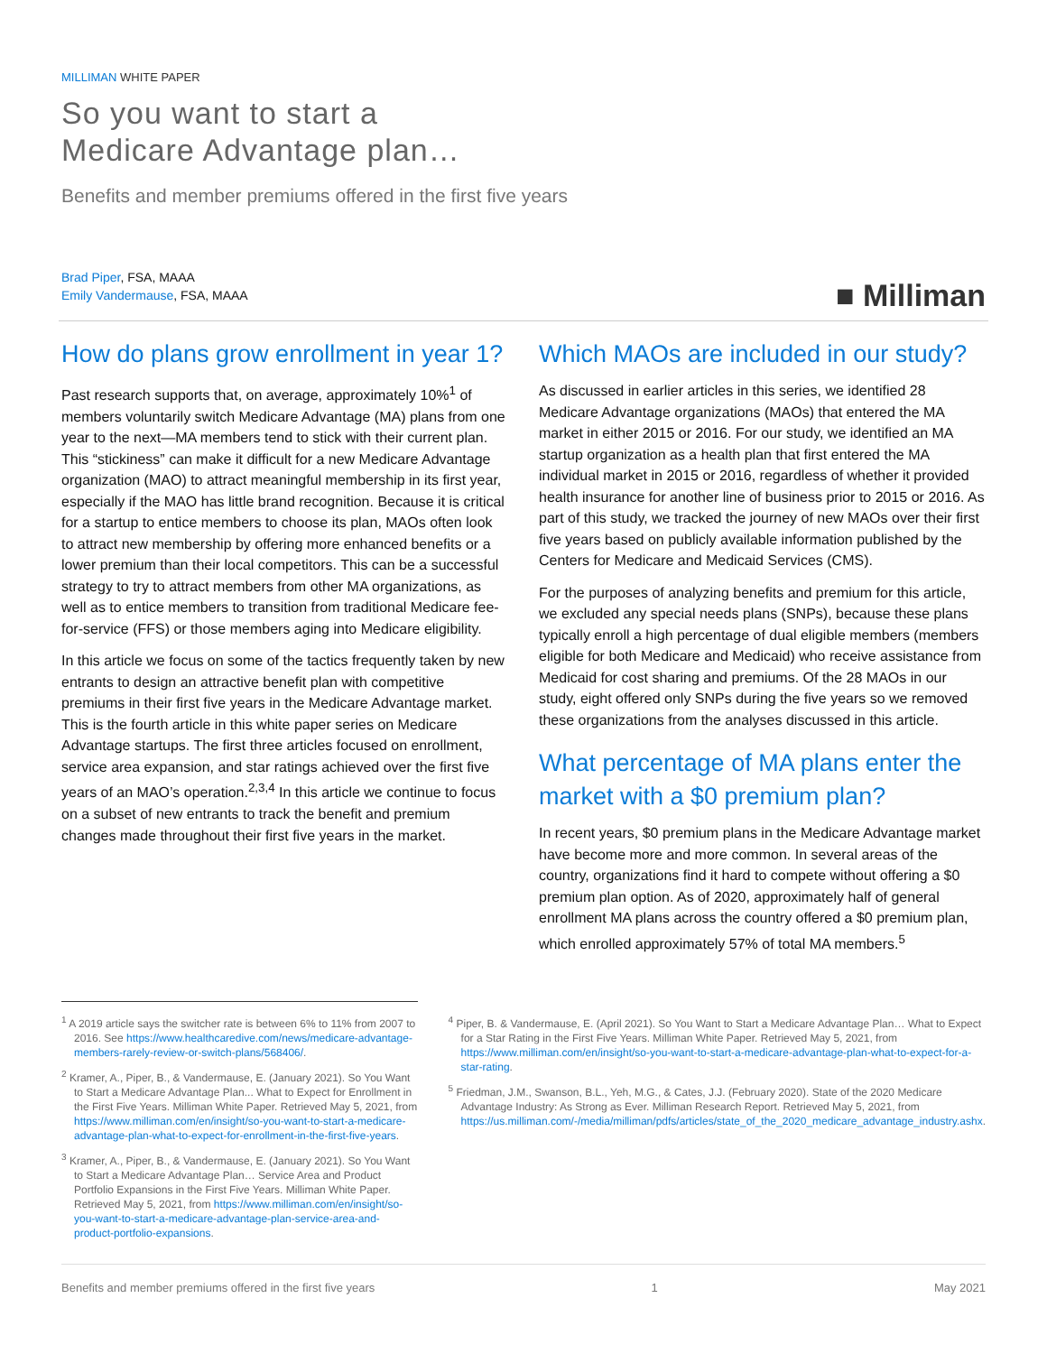MILLIMAN WHITE PAPER
So you want to start a
Medicare Advantage plan…
Benefits and member premiums offered in the first five years
Brad Piper, FSA, MAAA
Emily Vandermause, FSA, MAAA
■ Milliman
How do plans grow enrollment in year 1?
Past research supports that, on average, approximately 10%<sup>1</sup> of members voluntarily switch Medicare Advantage (MA) plans from one year to the next—MA members tend to stick with their current plan. This “stickiness” can make it difficult for a new Medicare Advantage organization (MAO) to attract meaningful membership in its first year, especially if the MAO has little brand recognition. Because it is critical for a startup to entice members to choose its plan, MAOs often look to attract new membership by offering more enhanced benefits or a lower premium than their local competitors. This can be a successful strategy to try to attract members from other MA organizations, as well as to entice members to transition from traditional Medicare fee-for-service (FFS) or those members aging into Medicare eligibility.
In this article we focus on some of the tactics frequently taken by new entrants to design an attractive benefit plan with competitive premiums in their first five years in the Medicare Advantage market. This is the fourth article in this white paper series on Medicare Advantage startups. The first three articles focused on enrollment, service area expansion, and star ratings achieved over the first five years of an MAO’s operation.<sup>2,3,4</sup> In this article we continue to focus on a subset of new entrants to track the benefit and premium changes made throughout their first five years in the market.
Which MAOs are included in our study?
As discussed in earlier articles in this series, we identified 28 Medicare Advantage organizations (MAOs) that entered the MA market in either 2015 or 2016. For our study, we identified an MA startup organization as a health plan that first entered the MA individual market in 2015 or 2016, regardless of whether it provided health insurance for another line of business prior to 2015 or 2016. As part of this study, we tracked the journey of new MAOs over their first five years based on publicly available information published by the Centers for Medicare and Medicaid Services (CMS).
For the purposes of analyzing benefits and premium for this article, we excluded any special needs plans (SNPs), because these plans typically enroll a high percentage of dual eligible members (members eligible for both Medicare and Medicaid) who receive assistance from Medicaid for cost sharing and premiums. Of the 28 MAOs in our study, eight offered only SNPs during the five years so we removed these organizations from the analyses discussed in this article.
What percentage of MA plans enter the market with a $0 premium plan?
In recent years, $0 premium plans in the Medicare Advantage market have become more and more common. In several areas of the country, organizations find it hard to compete without offering a $0 premium plan option. As of 2020, approximately half of general enrollment MA plans across the country offered a $0 premium plan, which enrolled approximately 57% of total MA members.<sup>5</sup>
<sup>1</sup> A 2019 article says the switcher rate is between 6% to 11% from 2007 to 2016. See https://www.healthcaredive.com/news/medicare-advantage-members-rarely-review-or-switch-plans/568406/.
<sup>2</sup> Kramer, A., Piper, B., & Vandermause, E. (January 2021). So You Want to Start a Medicare Advantage Plan... What to Expect for Enrollment in the First Five Years. Milliman White Paper. Retrieved May 5, 2021, from https://www.milliman.com/en/insight/so-you-want-to-start-a-medicare-advantage-plan-what-to-expect-for-enrollment-in-the-first-five-years.
<sup>3</sup> Kramer, A., Piper, B., & Vandermause, E. (January 2021). So You Want to Start a Medicare Advantage Plan… Service Area and Product Portfolio Expansions in the First Five Years. Milliman White Paper. Retrieved May 5, 2021, from https://www.milliman.com/en/insight/so-you-want-to-start-a-medicare-advantage-plan-service-area-and-product-portfolio-expansions.
<sup>4</sup> Piper, B. & Vandermause, E. (April 2021). So You Want to Start a Medicare Advantage Plan… What to Expect for a Star Rating in the First Five Years. Milliman White Paper. Retrieved May 5, 2021, from https://www.milliman.com/en/insight/so-you-want-to-start-a-medicare-advantage-plan-what-to-expect-for-a-star-rating.
<sup>5</sup> Friedman, J.M., Swanson, B.L., Yeh, M.G., & Cates, J.J. (February 2020). State of the 2020 Medicare Advantage Industry: As Strong as Ever. Milliman Research Report. Retrieved May 5, 2021, from https://us.milliman.com/-/media/milliman/pdfs/articles/state_of_the_2020_medicare_advantage_industry.ashx.
Benefits and member premiums offered in the first five years 1 May 2021